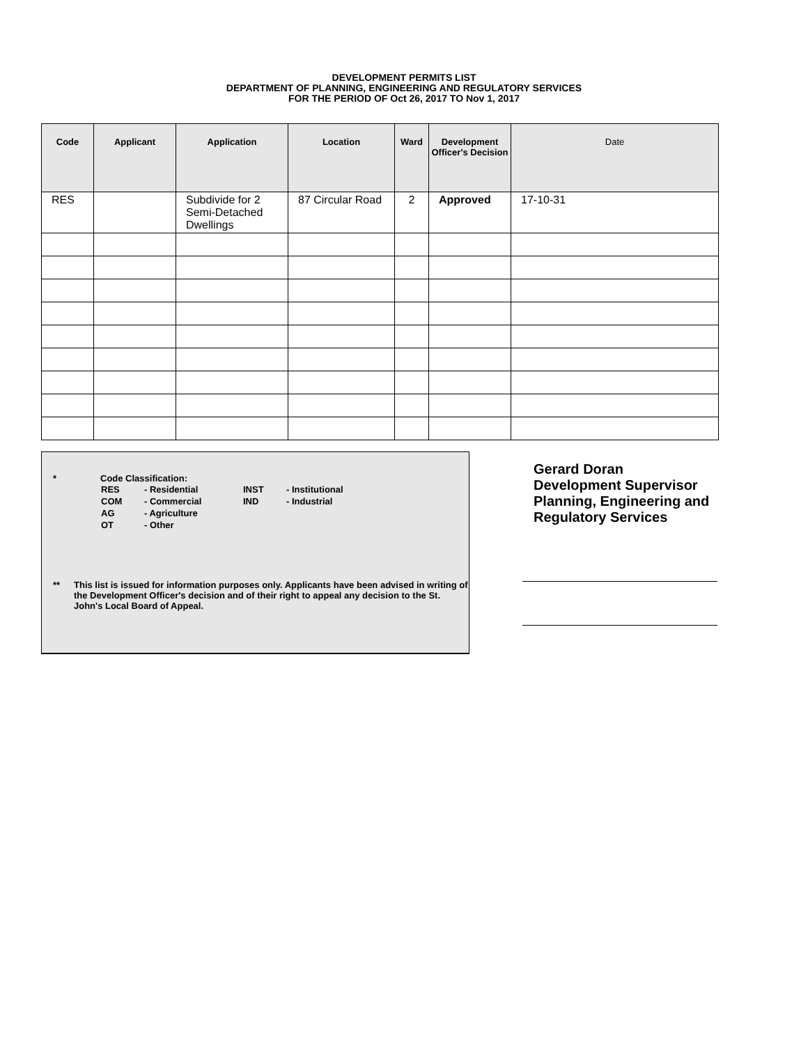DEVELOPMENT PERMITS LIST
DEPARTMENT OF PLANNING, ENGINEERING AND REGULATORY SERVICES
FOR THE PERIOD OF Oct 26, 2017 TO Nov 1, 2017
| Code | Applicant | Application | Location | Ward | Development Officer's Decision | Date |
| --- | --- | --- | --- | --- | --- | --- |
| RES | | Subdivide for 2 Semi-Detached Dwellings | 87 Circular Road | 2 | Approved | 17-10-31 |
* Code Classification:
| RES | - Residential | INST | - Institutional |
| COM | - Commercial | IND | - Industrial |
| AG | - Agriculture | | |
| OT | - Other | | |
** This list is issued for information purposes only. Applicants have been advised in writing of the Development Officer's decision and of their right to appeal any decision to the St. John's Local Board of Appeal.
Gerard Doran
Development Supervisor
Planning, Engineering and
Regulatory Services